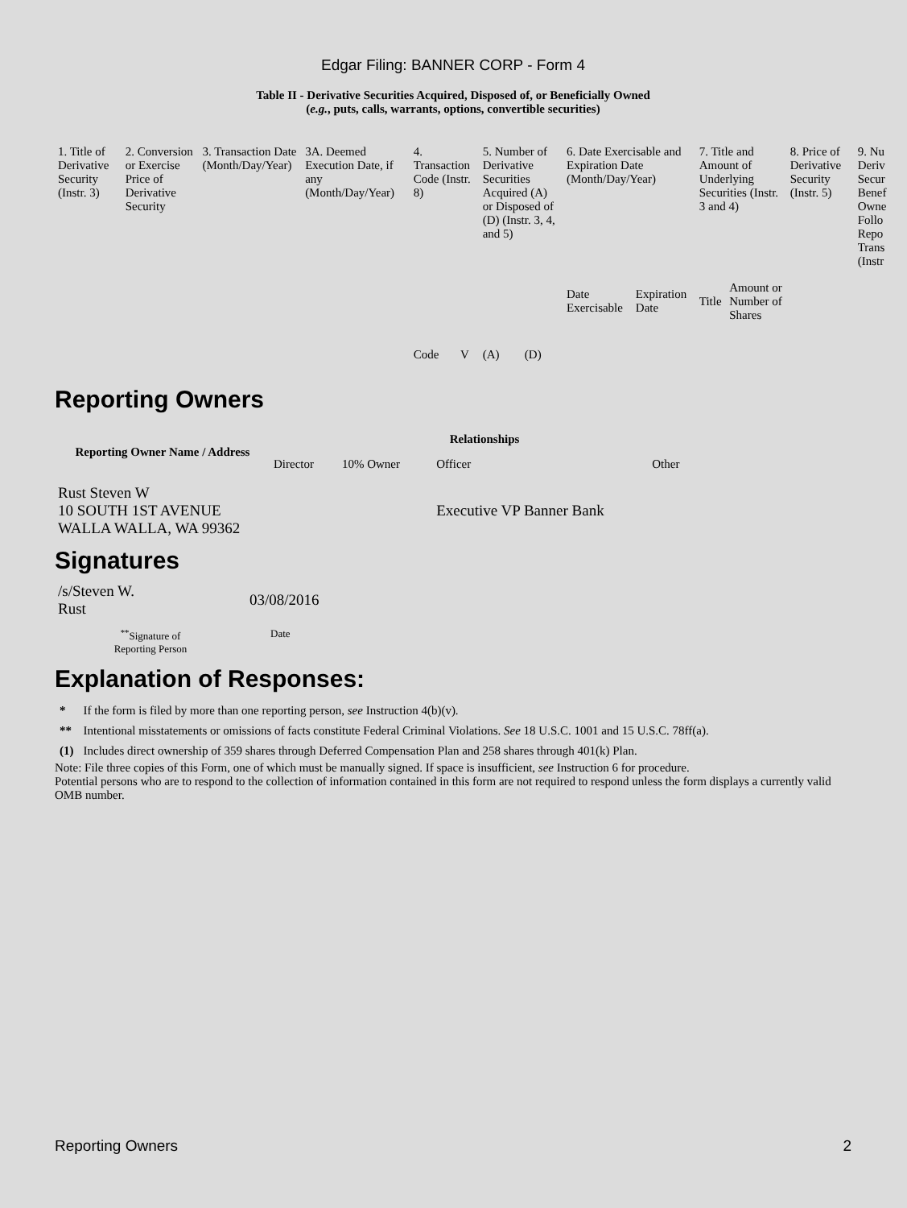Edgar Filing: BANNER CORP - Form 4
Table II - Derivative Securities Acquired, Disposed of, or Beneficially Owned
(e.g., puts, calls, warrants, options, convertible securities)
| 1. Title of Derivative Security (Instr. 3) | 2. Conversion or Exercise Price of Derivative Security | 3. Transaction Date (Month/Day/Year) | 3A. Deemed Execution Date, if any (Month/Day/Year) | 4. Transaction Code (Instr. 8) | | 5. Number of Derivative Securities Acquired (A) or Disposed of (D) (Instr. 3, 4, and 5) | | 6. Date Exercisable and Expiration Date (Month/Day/Year) | | 7. Title and Amount of Underlying Securities (Instr. 3 and 4) | | 8. Price of Derivative Security (Instr. 5) | 9. Nu Deriv Secur Benef Owne Follo Repo Trans (Instr |
| --- | --- | --- | --- | --- | --- | --- | --- | --- | --- | --- | --- | --- | --- |
| | | | | Code | V | (A) | (D) | Date Exercisable | Expiration Date | Title | Amount or Number of Shares | | |
Reporting Owners
| Reporting Owner Name / Address | Relationships | | | |
| --- | --- | --- | --- | --- |
| | Director | 10% Owner | Officer | Other |
| Rust Steven W 10 SOUTH 1ST AVENUE WALLA WALLA, WA 99362 | | | Executive VP Banner Bank | |
Signatures
| /s/Steven W. Rust | 03/08/2016 |
| <sup>**</sup> Signature of Reporting Person | Date |
Explanation of Responses:
| * | If the form is filed by more than one reporting person, see Instruction 4(b)(v). |
| ** | Intentional misstatements or omissions of facts constitute Federal Criminal Violations. See 18 U.S.C. 1001 and 15 U.S.C. 78ff(a). |
| (1) | Includes direct ownership of 359 shares through Deferred Compensation Plan and 258 shares through 401(k) Plan. |
Note: File three copies of this Form, one of which must be manually signed. If space is insufficient, see Instruction 6 for procedure.
Potential persons who are to respond to the collection of information contained in this form are not required to respond unless the form displays a currently valid OMB number.
Reporting Owners 2